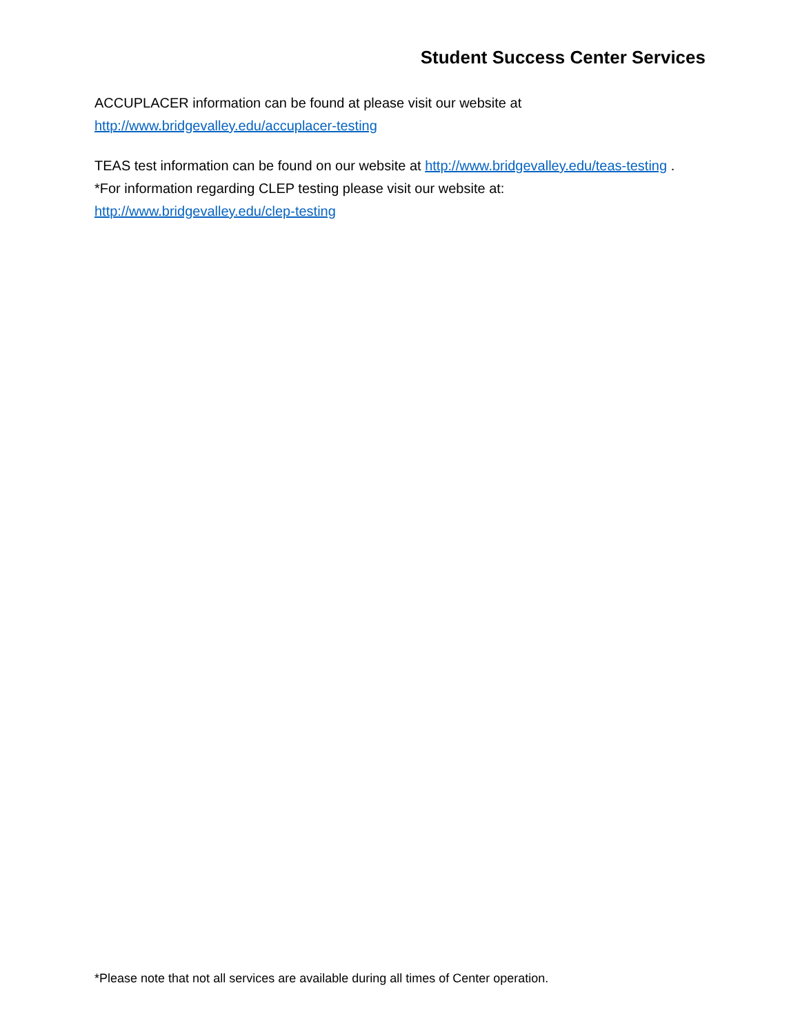Student Success Center Services
ACCUPLACER information can be found at please visit our website at
http://www.bridgevalley.edu/accuplacer-testing
TEAS test information can be found on our website at http://www.bridgevalley.edu/teas-testing .
*For information regarding CLEP testing please visit our website at:
http://www.bridgevalley.edu/clep-testing
*Please note that not all services are available during all times of Center operation.